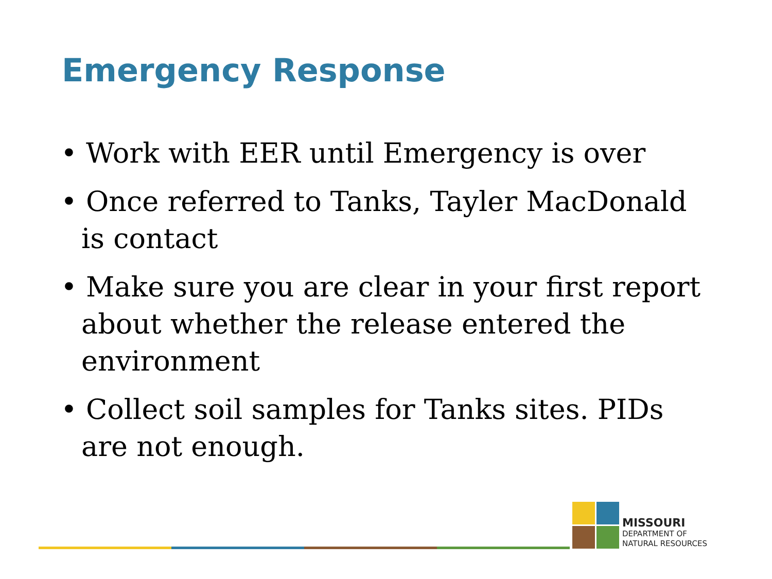Emergency Response
• Work with EER until Emergency is over
• Once referred to Tanks, Tayler MacDonald is contact
• Make sure you are clear in your first report about whether the release entered the environment
• Collect soil samples for Tanks sites. PIDs are not enough.
MISSOURI
DEPARTMENT OF
NATURAL RESOURCES